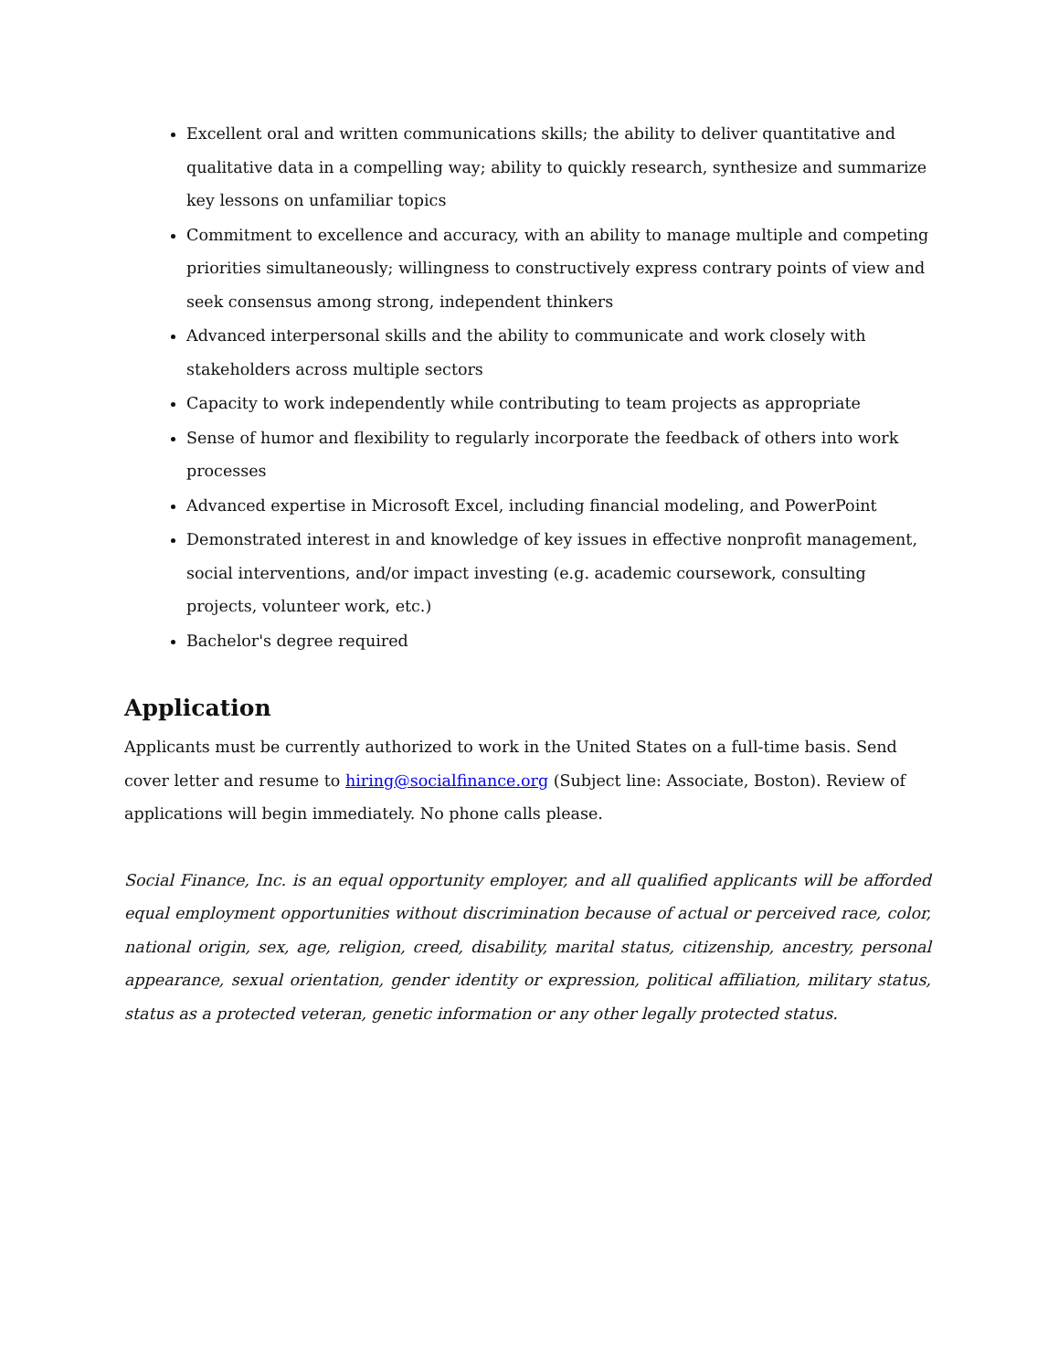Excellent oral and written communications skills; the ability to deliver quantitative and qualitative data in a compelling way; ability to quickly research, synthesize and summarize key lessons on unfamiliar topics
Commitment to excellence and accuracy, with an ability to manage multiple and competing priorities simultaneously; willingness to constructively express contrary points of view and seek consensus among strong, independent thinkers
Advanced interpersonal skills and the ability to communicate and work closely with stakeholders across multiple sectors
Capacity to work independently while contributing to team projects as appropriate
Sense of humor and flexibility to regularly incorporate the feedback of others into work processes
Advanced expertise in Microsoft Excel, including financial modeling, and PowerPoint
Demonstrated interest in and knowledge of key issues in effective nonprofit management, social interventions, and/or impact investing (e.g. academic coursework, consulting projects, volunteer work, etc.)
Bachelor's degree required
Application
Applicants must be currently authorized to work in the United States on a full-time basis. Send cover letter and resume to hiring@socialfinance.org (Subject line: Associate, Boston). Review of applications will begin immediately. No phone calls please.
Social Finance, Inc. is an equal opportunity employer, and all qualified applicants will be afforded equal employment opportunities without discrimination because of actual or perceived race, color, national origin, sex, age, religion, creed, disability, marital status, citizenship, ancestry, personal appearance, sexual orientation, gender identity or expression, political affiliation, military status, status as a protected veteran, genetic information or any other legally protected status.